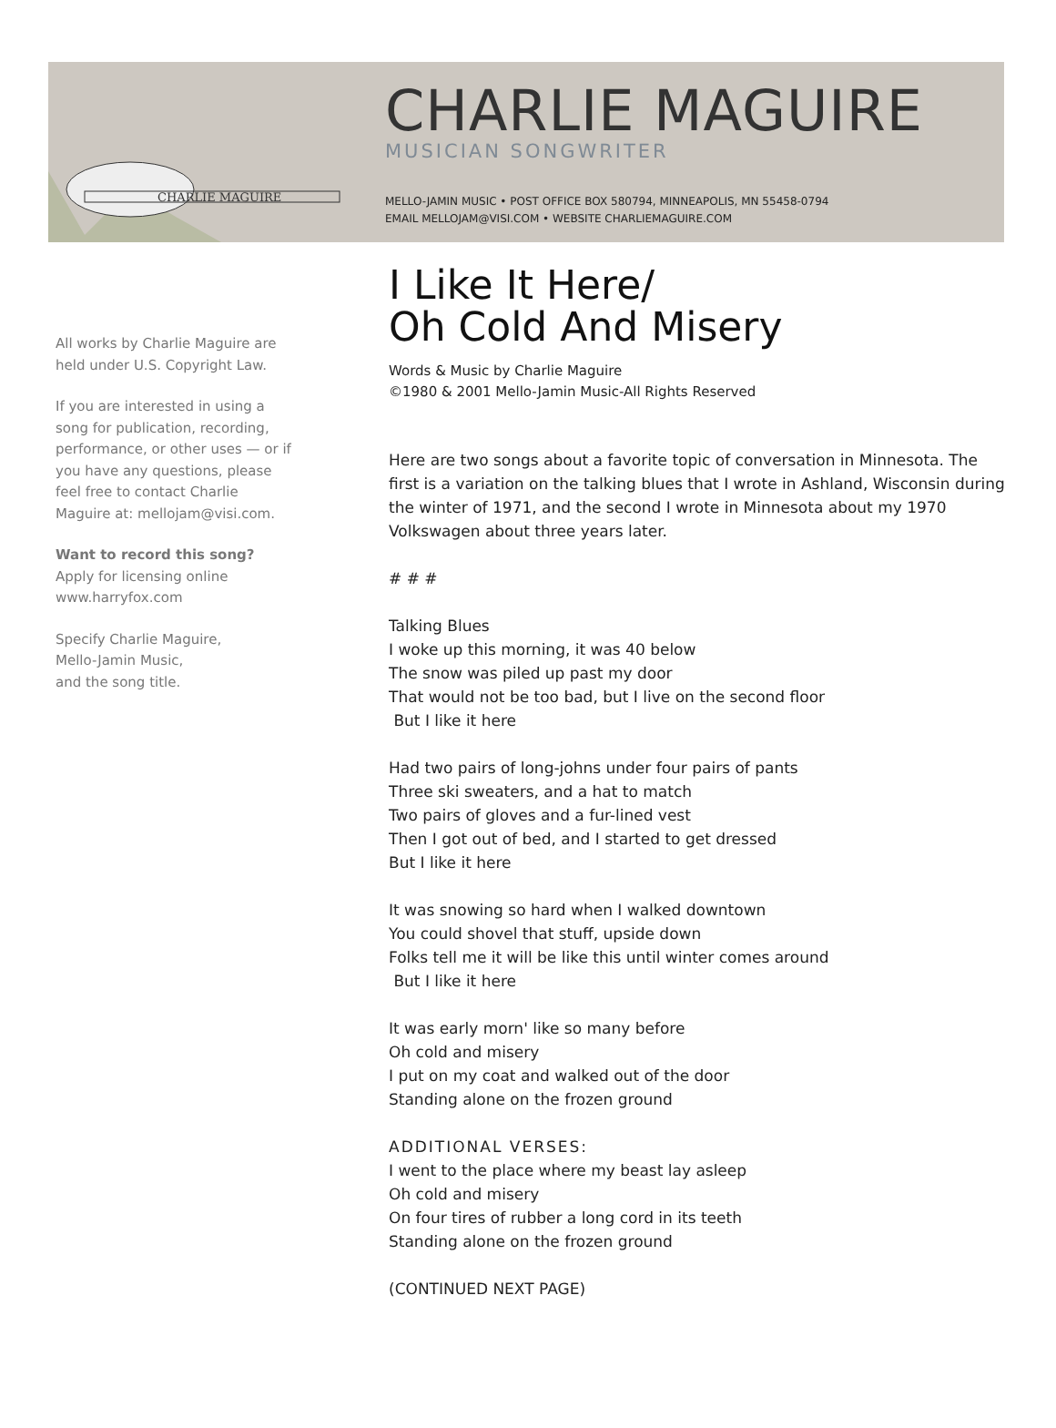CHARLIE MAGUIRE
CHARLIE MAGUIRE
MUSICIAN SONGWRITER
MELLO-JAMIN MUSIC • POST OFFICE BOX 580794, MINNEAPOLIS, MN 55458-0794
EMAIL MELLOJAM@VISI.COM • WEBSITE CHARLIEMAGUIRE.COM
All works by Charlie Maguire are held under U.S. Copyright Law.
If you are interested in using a song for publication, recording, performance, or other uses — or if you have any questions, please feel free to contact Charlie Maguire at: mellojam@visi.com.
Want to record this song?
Apply for licensing online
www.harryfox.com
Specify Charlie Maguire,
Mello-Jamin Music,
and the song title.
I Like It Here/
Oh Cold And Misery
Words & Music by Charlie Maguire
©1980 & 2001 Mello-Jamin Music-All Rights Reserved
Here are two songs about a favorite topic of conversation in Minnesota. The first is a variation on the talking blues that I wrote in Ashland, Wisconsin during the winter of 1971, and the second I wrote in Minnesota about my 1970 Volkswagen about three years later.
# # #
Talking Blues
I woke up this morning, it was 40 below
The snow was piled up past my door
That would not be too bad, but I live on the second floor
But I like it here
Had two pairs of long-johns under four pairs of pants
Three ski sweaters, and a hat to match
Two pairs of gloves and a fur-lined vest
Then I got out of bed, and I started to get dressed
But I like it here
It was snowing so hard when I walked downtown
You could shovel that stuff, upside down
Folks tell me it will be like this until winter comes around
But I like it here
It was early morn' like so many before
Oh cold and misery
I put on my coat and walked out of the door
Standing alone on the frozen ground
ADDITIONAL VERSES:
I went to the place where my beast lay asleep
Oh cold and misery
On four tires of rubber a long cord in its teeth
Standing alone on the frozen ground
(CONTINUED NEXT PAGE)